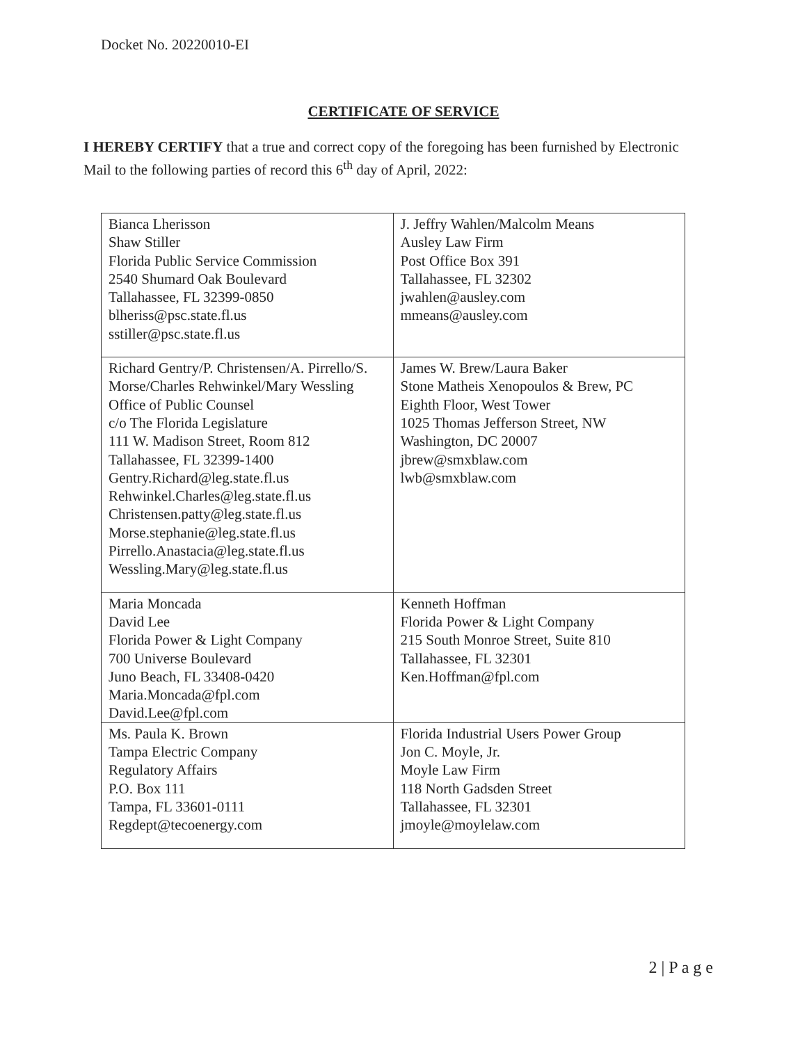Docket No. 20220010-EI
CERTIFICATE OF SERVICE
I HEREBY CERTIFY that a true and correct copy of the foregoing has been furnished by Electronic Mail to the following parties of record this 6<sup>th</sup> day of April, 2022:
| Bianca Lherisson Shaw Stiller Florida Public Service Commission 2540 Shumard Oak Boulevard Tallahassee, FL 32399-0850 blheriss@psc.state.fl.us sstiller@psc.state.fl.us | J. Jeffry Wahlen/Malcolm Means Ausley Law Firm Post Office Box 391 Tallahassee, FL 32302 jwahlen@ausley.com mmeans@ausley.com |
| Richard Gentry/P. Christensen/A. Pirrello/S. Morse/Charles Rehwinkel/Mary Wessling Office of Public Counsel c/o The Florida Legislature 111 W. Madison Street, Room 812 Tallahassee, FL 32399-1400 Gentry.Richard@leg.state.fl.us Rehwinkel.Charles@leg.state.fl.us Christensen.patty@leg.state.fl.us Morse.stephanie@leg.state.fl.us Pirrello.Anastacia@leg.state.fl.us Wessling.Mary@leg.state.fl.us | James W. Brew/Laura Baker Stone Matheis Xenopoulos & Brew, PC Eighth Floor, West Tower 1025 Thomas Jefferson Street, NW Washington, DC 20007 jbrew@smxblaw.com lwb@smxblaw.com |
| Maria Moncada David Lee Florida Power & Light Company 700 Universe Boulevard Juno Beach, FL 33408-0420 Maria.Moncada@fpl.com David.Lee@fpl.com | Kenneth Hoffman Florida Power & Light Company 215 South Monroe Street, Suite 810 Tallahassee, FL 32301 Ken.Hoffman@fpl.com |
| Ms. Paula K. Brown Tampa Electric Company Regulatory Affairs P.O. Box 111 Tampa, FL 33601-0111 Regdept@tecoenergy.com | Florida Industrial Users Power Group Jon C. Moyle, Jr. Moyle Law Firm 118 North Gadsden Street Tallahassee, FL 32301 jmoyle@moylelaw.com |
2 | P a g e